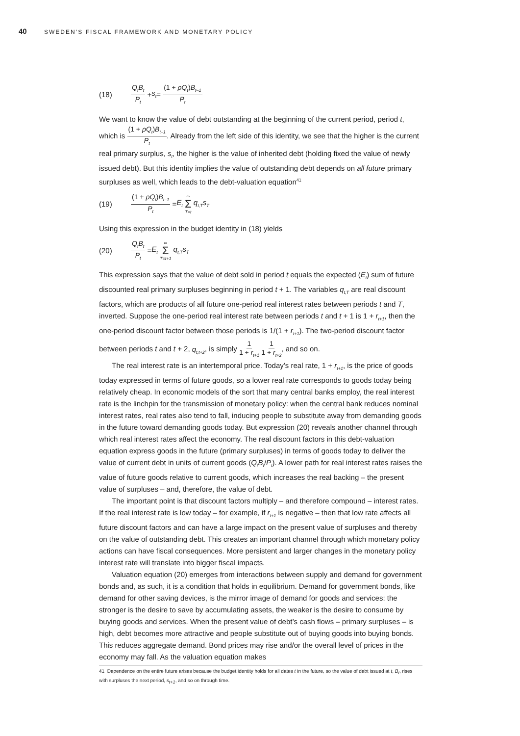40 SWEDEN’S FISCAL FRAMEWORK AND MONETARY POLICY
(18) Q<sub>t</sub>B<sub>t</sub> P<sub>t</sub> + s<sub>t</sub> = (1 + ρQ<sub>t</sub>)B<sub>t–1</sub> P<sub>t</sub>
We want to know the value of debt outstanding at the beginning of the current period, period t, which is (1 + ρQ<sub>t</sub>)B<sub>t–1</sub> P<sub>t</sub>. Already from the left side of this identity, we see that the higher is the current real primary surplus, s<sub>t</sub>, the higher is the value of inherited debt (holding fixed the value of newly issued debt). But this identity implies the value of outstanding debt depends on all future primary surpluses as well, which leads to the debt-valuation equation<sup>41</sup>
(19) (1 + ρQ<sub>t</sub>)B<sub>t–1</sub> P<sub>t</sub> = E<sub>t</sub> ∞ Σ T=t q<sub>t,T</sub>s<sub>T</sub>
Using this expression in the budget identity in (18) yields
(20) Q<sub>t</sub>B<sub>t</sub> P<sub>t</sub> = E<sub>t</sub> ∞ Σ T=t+1 q<sub>t,T</sub>s<sub>T</sub>
This expression says that the value of debt sold in period t equals the expected (E<sub>t</sub>) sum of future discounted real primary surpluses beginning in period t + 1. The variables q<sub>t,T</sub> are real discount factors, which are products of all future one-period real interest rates between periods t and T, inverted. Suppose the one-period real interest rate between periods t and t + 1 is 1 + r<sub>t+1</sub>, then the one-period discount factor between those periods is 1/(1 + r<sub>t+1</sub>). The two-period discount factor between periods t and t + 2, q<sub>t,t+2</sub>, is simply 1 1 + r<sub>t+1</sub> 1 1 + r<sub>t+2</sub>, and so on.
The real interest rate is an intertemporal price. Today’s real rate, 1 + r<sub>t+1</sub>, is the price of goods today expressed in terms of future goods, so a lower real rate corresponds to goods today being relatively cheap. In economic models of the sort that many central banks employ, the real interest rate is the linchpin for the transmission of monetary policy: when the central bank reduces nominal interest rates, real rates also tend to fall, inducing people to substitute away from demanding goods in the future toward demanding goods today. But expression (20) reveals another channel through which real interest rates affect the economy. The real discount factors in this debt-valuation equation express goods in the future (primary surpluses) in terms of goods today to deliver the value of current debt in units of current goods (Q<sub>t</sub>B<sub>t</sub>/P<sub>t</sub>). A lower path for real interest rates raises the value of future goods relative to current goods, which increases the real backing – the present value of surpluses – and, therefore, the value of debt.
The important point is that discount factors multiply – and therefore compound – interest rates. If the real interest rate is low today – for example, if r<sub>t+1</sub> is negative – then that low rate affects all future discount factors and can have a large impact on the present value of surpluses and thereby on the value of outstanding debt. This creates an important channel through which monetary policy actions can have fiscal consequences. More persistent and larger changes in the monetary policy interest rate will translate into bigger fiscal impacts.
Valuation equation (20) emerges from interactions between supply and demand for government bonds and, as such, it is a condition that holds in equilibrium. Demand for government bonds, like demand for other saving devices, is the mirror image of demand for goods and services: the stronger is the desire to save by accumulating assets, the weaker is the desire to consume by buying goods and services. When the present value of debt’s cash flows – primary surpluses – is high, debt becomes more attractive and people substitute out of buying goods into buying bonds. This reduces aggregate demand. Bond prices may rise and/or the overall level of prices in the economy may fall. As the valuation equation makes
41 Dependence on the entire future arises because the budget identity holds for all dates t in the future, so the value of debt issued at t, B<sub>t</sub>, rises with surpluses the next period, s<sub>t+1</sub>, and so on through time.